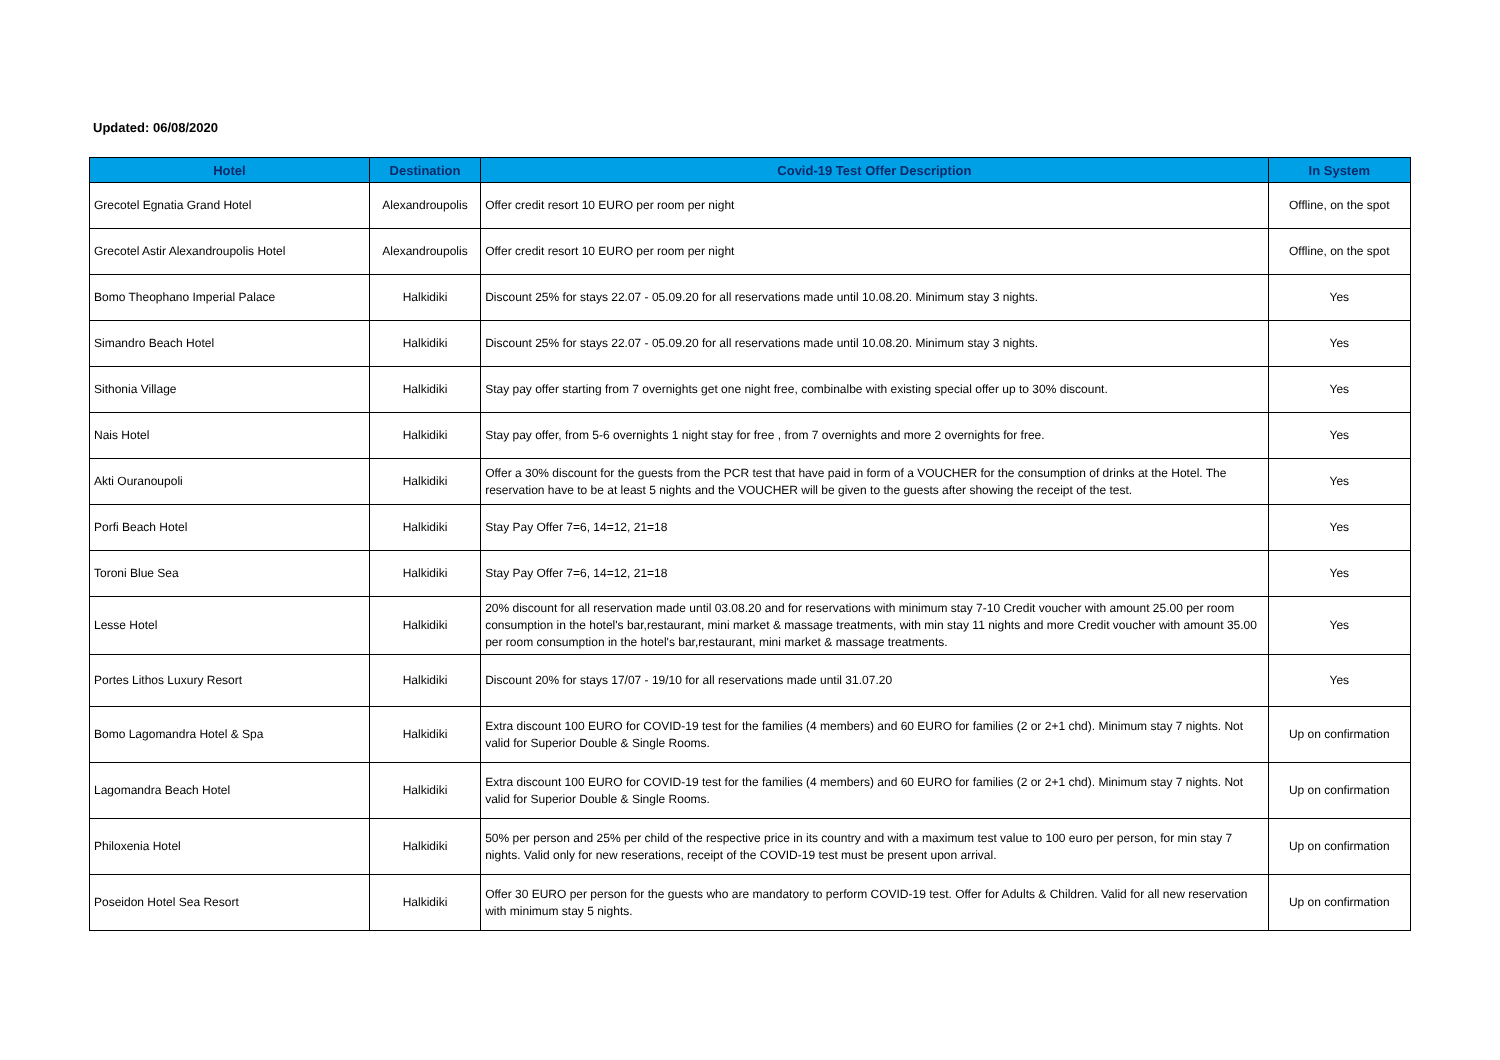Updated: 06/08/2020
| Hotel | Destination | Covid-19 Test Offer Description | In System |
| --- | --- | --- | --- |
| Grecotel Egnatia Grand Hotel | Alexandroupolis | Offer credit resort 10 EURO per room per night | Offline, on the spot |
| Grecotel Astir Alexandroupolis Hotel | Alexandroupolis | Offer credit resort 10 EURO per room per night | Offline, on the spot |
| Bomo Theophano Imperial Palace | Halkidiki | Discount 25% for stays 22.07 - 05.09.20 for all reservations made until 10.08.20. Minimum stay 3 nights. | Yes |
| Simandro Beach Hotel | Halkidiki | Discount 25% for stays 22.07 - 05.09.20 for all reservations made until 10.08.20. Minimum stay 3 nights. | Yes |
| Sithonia Village | Halkidiki | Stay pay offer starting from 7 overnights get one night free, combinalbe with existing special offer up to 30% discount. | Yes |
| Nais Hotel | Halkidiki | Stay pay offer, from 5-6 overnights 1 night stay for free , from 7 overnights and more 2 overnights for free. | Yes |
| Akti Ouranoupoli | Halkidiki | Offer a 30% discount for the guests from the PCR test that have paid in form of a VOUCHER for the consumption of drinks at the Hotel. The reservation have to be at least 5 nights and the VOUCHER will be given to the guests after showing the receipt of the test. | Yes |
| Porfi Beach Hotel | Halkidiki | Stay Pay Offer 7=6, 14=12, 21=18 | Yes |
| Toroni Blue Sea | Halkidiki | Stay Pay Offer 7=6, 14=12, 21=18 | Yes |
| Lesse Hotel | Halkidiki | 20% discount for all reservation made until 03.08.20 and for reservations with minimum stay 7-10 Credit voucher with amount 25.00 per room consumption in the hotel's bar,restaurant, mini market & massage treatments, with min stay 11 nights and more Credit voucher with amount 35.00 per room consumption in the hotel's bar,restaurant, mini market & massage treatments. | Yes |
| Portes Lithos Luxury Resort | Halkidiki | Discount 20% for stays 17/07 - 19/10 for all reservations made until 31.07.20 | Yes |
| Bomo Lagomandra Hotel & Spa | Halkidiki | Extra discount 100 EURO for COVID-19 test for the families (4 members) and 60 EURO for families (2 or 2+1 chd). Minimum stay 7 nights. Not valid for Superior Double & Single Rooms. | Up on confirmation |
| Lagomandra Beach Hotel | Halkidiki | Extra discount 100 EURO for COVID-19 test for the families (4 members) and 60 EURO for families (2 or 2+1 chd). Minimum stay 7 nights. Not valid for Superior Double & Single Rooms. | Up on confirmation |
| Philoxenia Hotel | Halkidiki | 50% per person and 25% per child of the respective price in its country and with a maximum test value to 100 euro per person, for min stay 7 nights. Valid only for new reserations, receipt of the COVID-19 test must be present upon arrival. | Up on confirmation |
| Poseidon Hotel Sea Resort | Halkidiki | Offer 30 EURO per person for the guests who are mandatory to perform COVID-19 test. Offer for Adults & Children. Valid for all new reservation with minimum stay 5 nights. | Up on confirmation |